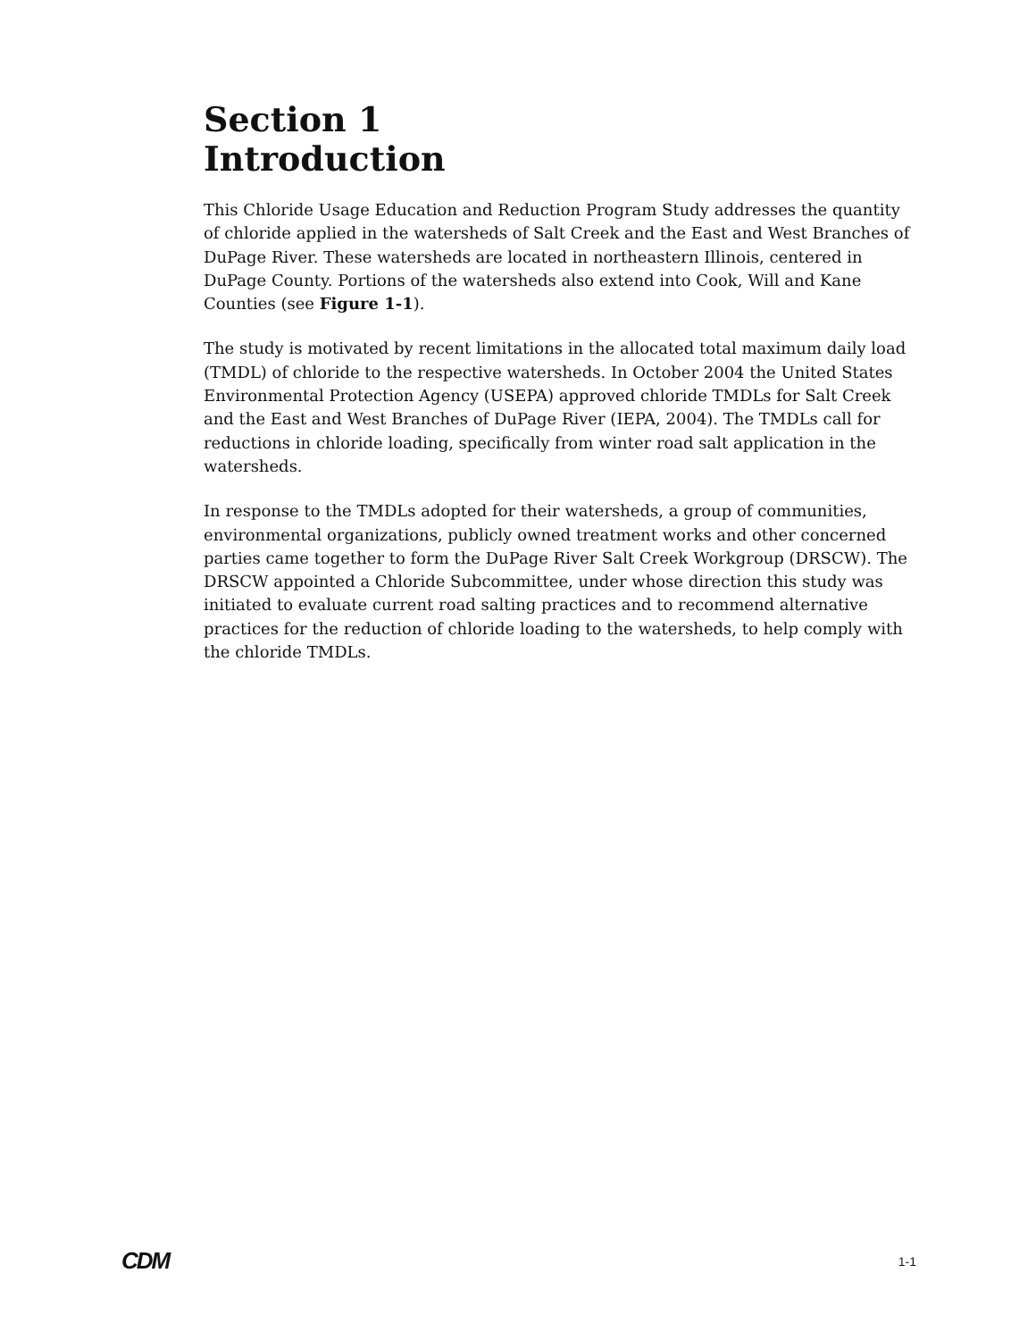Section 1
Introduction
This Chloride Usage Education and Reduction Program Study addresses the quantity of chloride applied in the watersheds of Salt Creek and the East and West Branches of DuPage River. These watersheds are located in northeastern Illinois, centered in DuPage County. Portions of the watersheds also extend into Cook, Will and Kane Counties (see Figure 1-1).
The study is motivated by recent limitations in the allocated total maximum daily load (TMDL) of chloride to the respective watersheds. In October 2004 the United States Environmental Protection Agency (USEPA) approved chloride TMDLs for Salt Creek and the East and West Branches of DuPage River (IEPA, 2004). The TMDLs call for reductions in chloride loading, specifically from winter road salt application in the watersheds.
In response to the TMDLs adopted for their watersheds, a group of communities, environmental organizations, publicly owned treatment works and other concerned parties came together to form the DuPage River Salt Creek Workgroup (DRSCW). The DRSCW appointed a Chloride Subcommittee, under whose direction this study was initiated to evaluate current road salting practices and to recommend alternative practices for the reduction of chloride loading to the watersheds, to help comply with the chloride TMDLs.
CDM 1-1